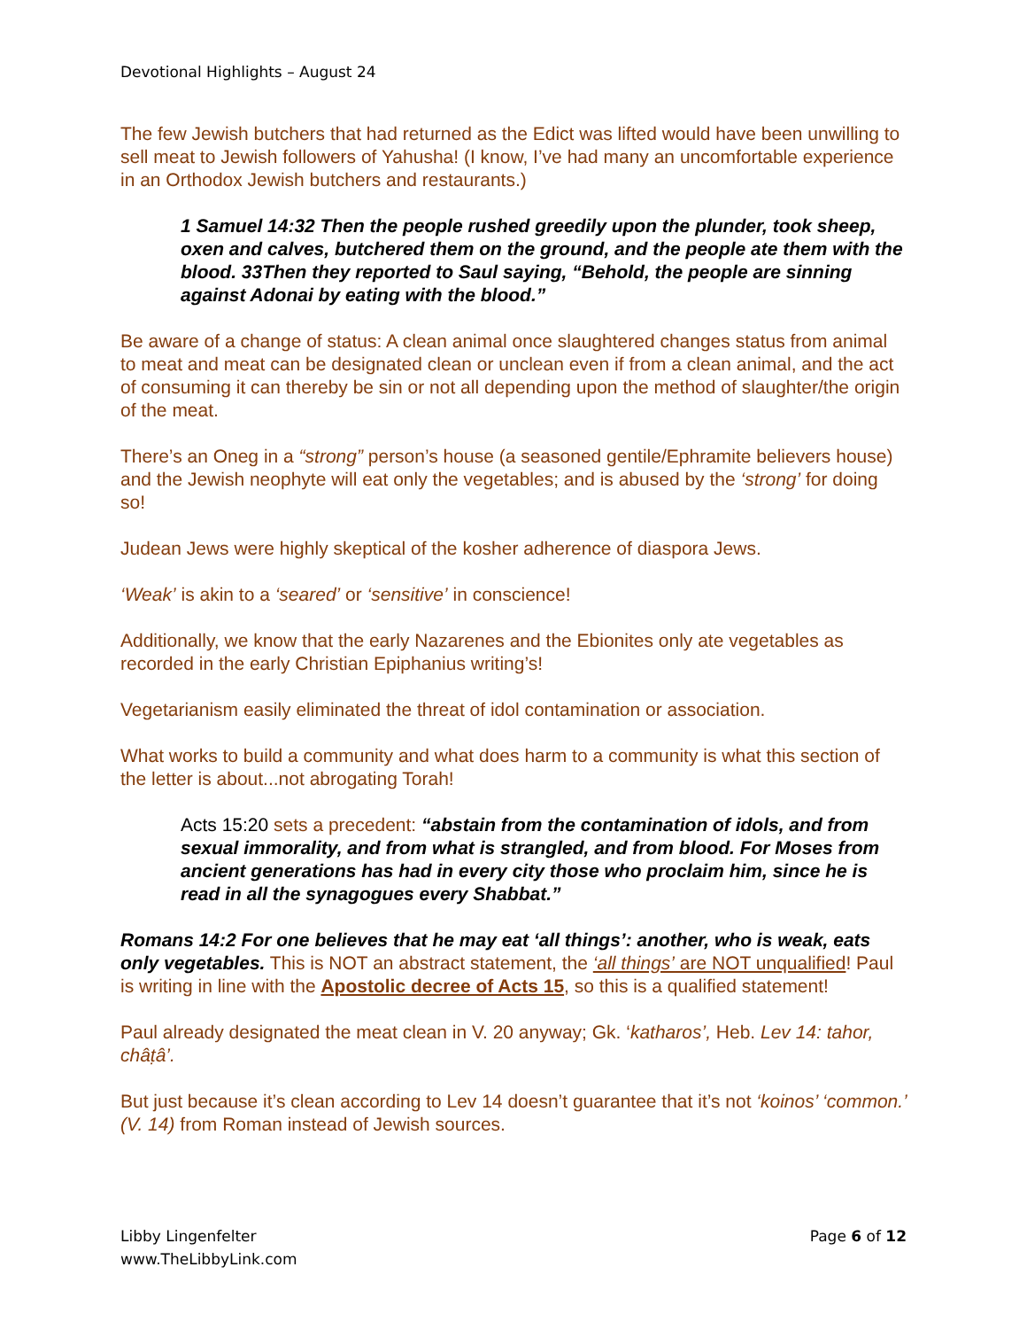Devotional Highlights – August 24
The few Jewish butchers that had returned as the Edict was lifted would have been unwilling to sell meat to Jewish followers of Yahusha! (I know, I’ve had many an uncomfortable experience in an Orthodox Jewish butchers and restaurants.)
1 Samuel 14:32 Then the people rushed greedily upon the plunder, took sheep, oxen and calves, butchered them on the ground, and the people ate them with the blood. 33Then they reported to Saul saying, “Behold, the people are sinning against Adonai by eating with the blood.”
Be aware of a change of status: A clean animal once slaughtered changes status from animal to meat and meat can be designated clean or unclean even if from a clean animal, and the act of consuming it can thereby be sin or not all depending upon the method of slaughter/the origin of the meat.
There’s an Oneg in a “strong” person’s house (a seasoned gentile/Ephramite believers house) and the Jewish neophyte will eat only the vegetables; and is abused by the ‘strong’ for doing so!
Judean Jews were highly skeptical of the kosher adherence of diaspora Jews.
‘Weak’ is akin to a ‘seared’ or ‘sensitive’ in conscience!
Additionally, we know that the early Nazarenes and the Ebionites only ate vegetables as recorded in the early Christian Epiphanius writing’s!
Vegetarianism easily eliminated the threat of idol contamination or association.
What works to build a community and what does harm to a community is what this section of the letter is about...not abrogating Torah!
Acts 15:20 sets a precedent: “abstain from the contamination of idols, and from sexual immorality, and from what is strangled, and from blood. For Moses from ancient generations has had in every city those who proclaim him, since he is read in all the synagogues every Shabbat.”
Romans 14:2 For one believes that he may eat ‘all things’: another, who is weak, eats only vegetables. This is NOT an abstract statement, the ‘all things’ are NOT unqualified! Paul is writing in line with the Apostolic decree of Acts 15, so this is a qualified statement!
Paul already designated the meat clean in V. 20 anyway; Gk. ‘katharos’, Heb. Lev 14: tahor, châṭâ’.
But just because it’s clean according to Lev 14 doesn’t guarantee that it’s not ‘koinos’ ‘common.’ (V. 14) from Roman instead of Jewish sources.
Libby Lingenfelter
www.TheLibbyLink.com
Page 6 of 12